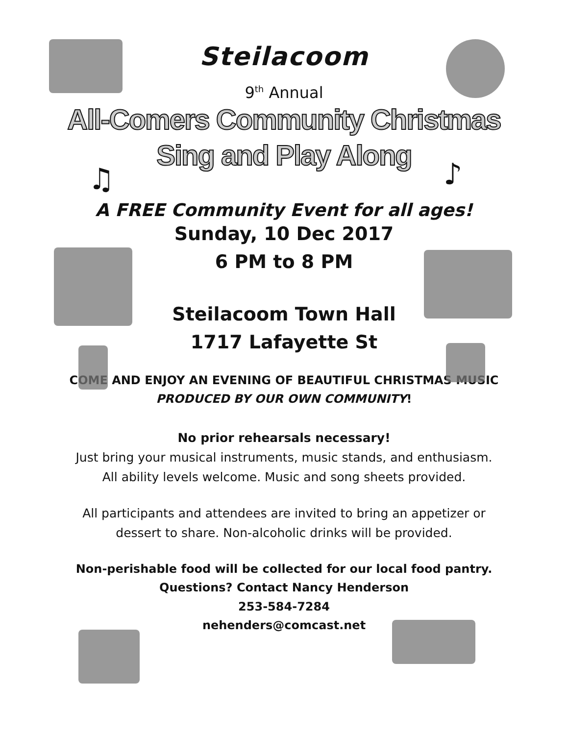♫ ♪
Steilacoom
9<sup>th</sup> Annual
All-Comers Community Christmas
Sing and Play Along
A FREE Community Event for all ages!
Sunday, 10 Dec 2017
6 PM to 8 PM
Steilacoom Town Hall
1717 Lafayette St
COME AND ENJOY AN EVENING OF BEAUTIFUL CHRISTMAS MUSIC
PRODUCED BY OUR OWN COMMUNITY!
No prior rehearsals necessary!
Just bring your musical instruments, music stands, and enthusiasm.
All ability levels welcome. Music and song sheets provided.
All participants and attendees are invited to bring an appetizer or
dessert to share. Non-alcoholic drinks will be provided.
Non-perishable food will be collected for our local food pantry.
Questions? Contact Nancy Henderson
253-584-7284
nehenders@comcast.net